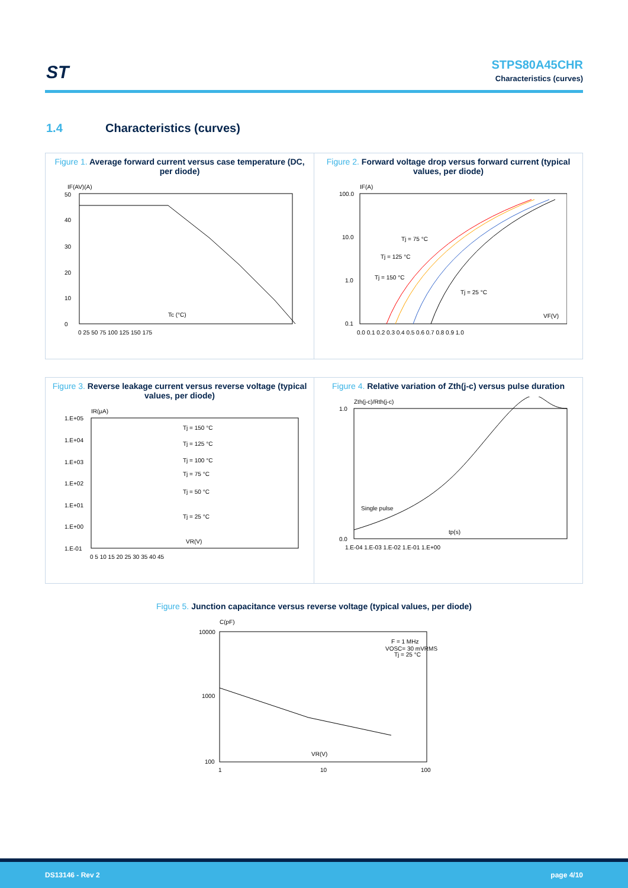ST
STPS80A45CHR
Characteristics (curves)
1.4 Characteristics (curves)
Figure 1. Average forward current versus case temperature (DC, per diode)
IF(AV)(A)
Tc (°C)
50
40
30
20
10
0
0 25 50 75 100 125 150 175
Figure 2. Forward voltage drop versus forward current (typical values, per diode)
IF(A)
Tj = 75 °C
Tj = 125 °C
Tj = 150 °C
Tj = 25 °C
VF(V)
100.0
10.0
1.0
0.1
0.0 0.1 0.2 0.3 0.4 0.5 0.6 0.7 0.8 0.9 1.0
Figure 3. Reverse leakage current versus reverse voltage (typical values, per diode)
IR(μA)
Tj = 150 °C
Tj = 125 °C
Tj = 100 °C
Tj = 75 °C
Tj = 50 °C
Tj = 25 °C
VR(V)
1.E+05
1.E+04
1.E+03
1.E+02
1.E+01
1.E+00
1.E-01
0 5 10 15 20 25 30 35 40 45
Figure 4. Relative variation of Zth(j-c) versus pulse duration
Zth(j-c)/Rth(j-c)
Single pulse
tp(s)
1.0
0.0
1.E-04 1.E-03 1.E-02 1.E-01 1.E+00
Figure 5. Junction capacitance versus reverse voltage (typical values, per diode)
C(pF)
F = 1 MHz
VOSC= 30 mVRMS
Tj = 25 °C
VR(V)
10000
1000
100
1
10
100
DS13146 - Rev 2 page 4/10